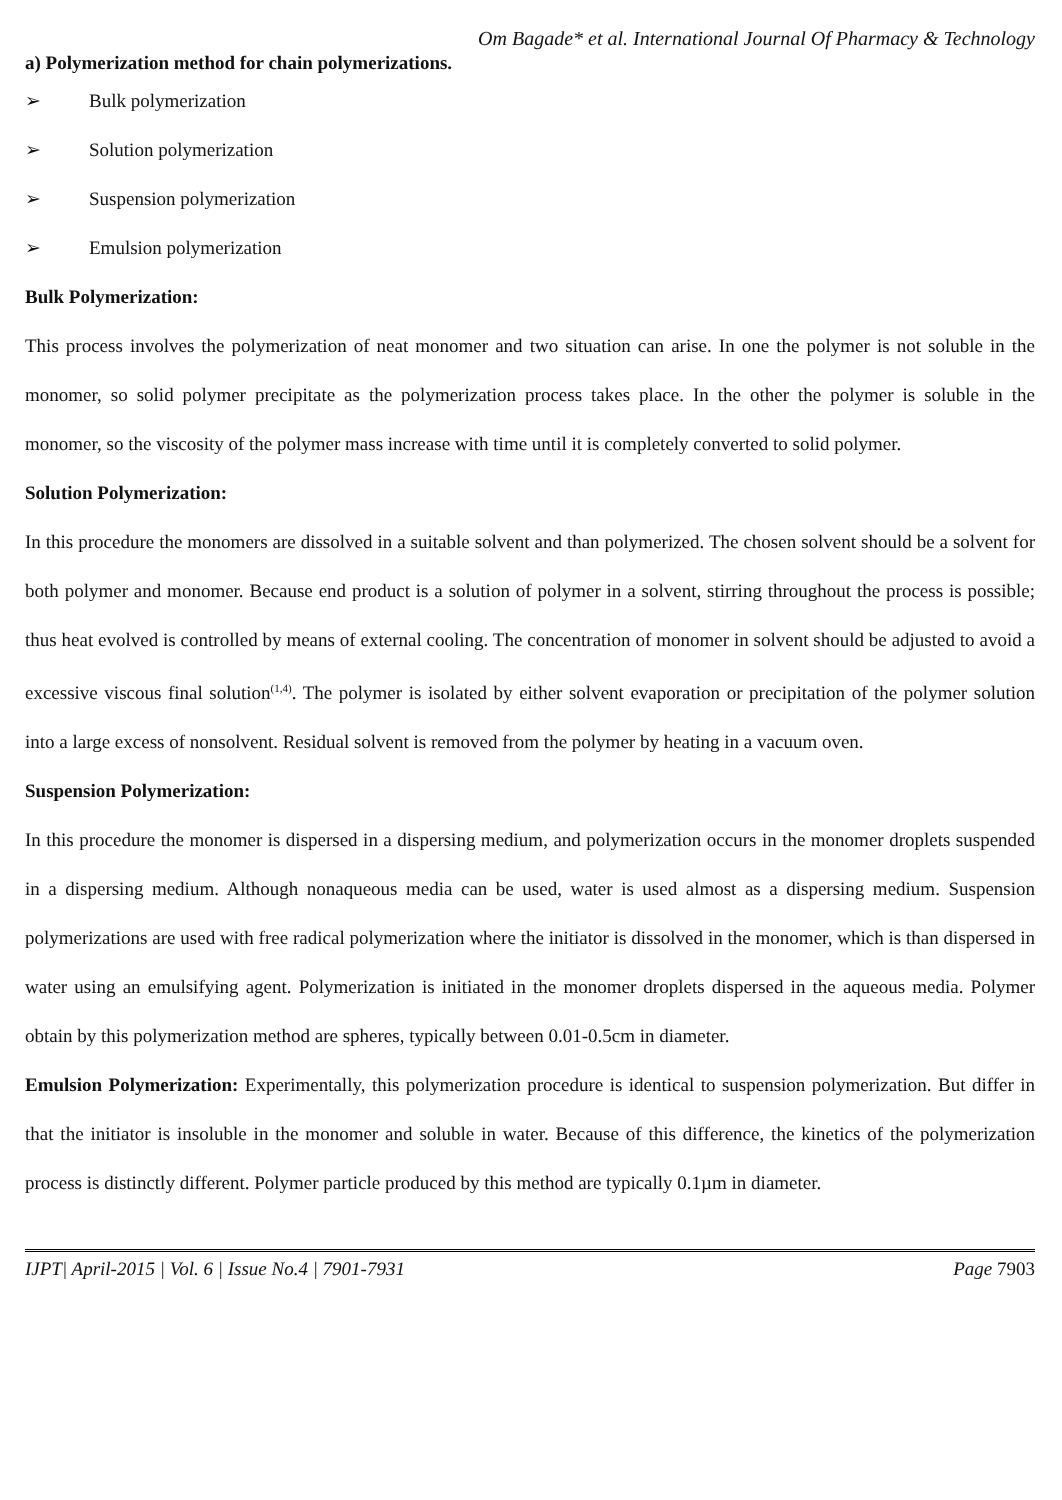Om Bagade* et al. International Journal Of Pharmacy & Technology
a) Polymerization method for chain polymerizations.
➢ Bulk polymerization
➢ Solution polymerization
➢ Suspension polymerization
➢ Emulsion polymerization
Bulk Polymerization:
This process involves the polymerization of neat monomer and two situation can arise. In one the polymer is not soluble in the monomer, so solid polymer precipitate as the polymerization process takes place. In the other the polymer is soluble in the monomer, so the viscosity of the polymer mass increase with time until it is completely converted to solid polymer.
Solution Polymerization:
In this procedure the monomers are dissolved in a suitable solvent and than polymerized. The chosen solvent should be a solvent for both polymer and monomer. Because end product is a solution of polymer in a solvent, stirring throughout the process is possible; thus heat evolved is controlled by means of external cooling. The concentration of monomer in solvent should be adjusted to avoid a excessive viscous final solution<sup>(1,4)</sup>. The polymer is isolated by either solvent evaporation or precipitation of the polymer solution into a large excess of nonsolvent. Residual solvent is removed from the polymer by heating in a vacuum oven.
Suspension Polymerization:
In this procedure the monomer is dispersed in a dispersing medium, and polymerization occurs in the monomer droplets suspended in a dispersing medium. Although nonaqueous media can be used, water is used almost as a dispersing medium. Suspension polymerizations are used with free radical polymerization where the initiator is dissolved in the monomer, which is than dispersed in water using an emulsifying agent. Polymerization is initiated in the monomer droplets dispersed in the aqueous media. Polymer obtain by this polymerization method are spheres, typically between 0.01-0.5cm in diameter.
Emulsion Polymerization: Experimentally, this polymerization procedure is identical to suspension polymerization. But differ in that the initiator is insoluble in the monomer and soluble in water. Because of this difference, the kinetics of the polymerization process is distinctly different. Polymer particle produced by this method are typically 0.1µm in diameter.
IJPT| April-2015 | Vol. 6 | Issue No.4 | 7901-7931 Page 7903